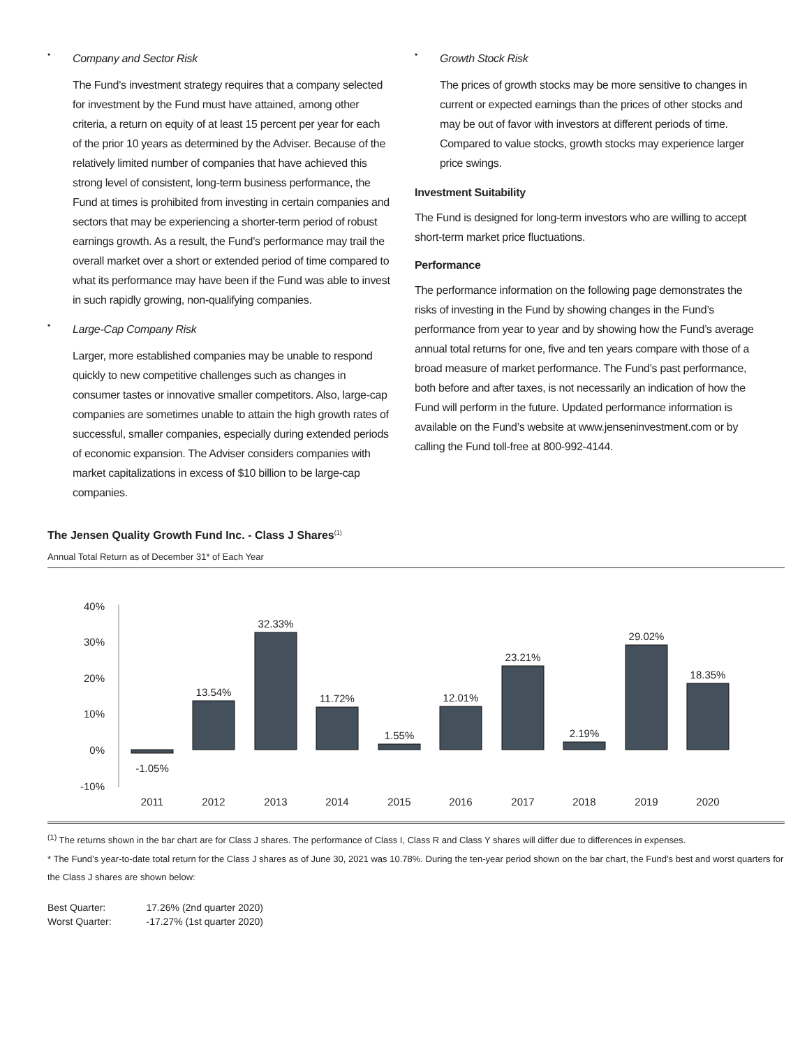• Company and Sector Risk
The Fund’s investment strategy requires that a company selected for investment by the Fund must have attained, among other criteria, a return on equity of at least 15 percent per year for each of the prior 10 years as determined by the Adviser. Because of the relatively limited number of companies that have achieved this strong level of consistent, long-term business performance, the Fund at times is prohibited from investing in certain companies and sectors that may be experiencing a shorter-term period of robust earnings growth. As a result, the Fund’s performance may trail the overall market over a short or extended period of time compared to what its performance may have been if the Fund was able to invest in such rapidly growing, non-qualifying companies.
• Large-Cap Company Risk
Larger, more established companies may be unable to respond quickly to new competitive challenges such as changes in consumer tastes or innovative smaller competitors. Also, large-cap companies are sometimes unable to attain the high growth rates of successful, smaller companies, especially during extended periods of economic expansion. The Adviser considers companies with market capitalizations in excess of $10 billion to be large-cap companies.
• Growth Stock Risk
The prices of growth stocks may be more sensitive to changes in current or expected earnings than the prices of other stocks and may be out of favor with investors at different periods of time. Compared to value stocks, growth stocks may experience larger price swings.
Investment Suitability
The Fund is designed for long-term investors who are willing to accept short-term market price fluctuations.
Performance
The performance information on the following page demonstrates the risks of investing in the Fund by showing changes in the Fund’s performance from year to year and by showing how the Fund’s average annual total returns for one, five and ten years compare with those of a broad measure of market performance. The Fund’s past performance, both before and after taxes, is not necessarily an indication of how the Fund will perform in the future. Updated performance information is available on the Fund’s website at www.jenseninvestment.com or by calling the Fund toll-free at 800-992-4144.
The Jensen Quality Growth Fund Inc. - Class J Shares<sup>(1)</sup>
Annual Total Return as of December 31* of Each Year
40%
30%
20%
10%
0%
-10%
-1.05%
13.54%
32.33%
11.72%
1.55%
12.01%
23.21%
2.19%
29.02%
18.35%
2011
2012
2013
2014
2015
2016
2017
2018
2019
2020
<sup>(1)</sup> The returns shown in the bar chart are for Class J shares. The performance of Class I, Class R and Class Y shares will differ due to differences in expenses.
* The Fund’s year-to-date total return for the Class J shares as of June 30, 2021 was 10.78%. During the ten-year period shown on the bar chart, the Fund’s best and worst quarters for the Class J shares are shown below:
| Best Quarter: | 17.26% (2nd quarter 2020) |
| Worst Quarter: | -17.27% (1st quarter 2020) |